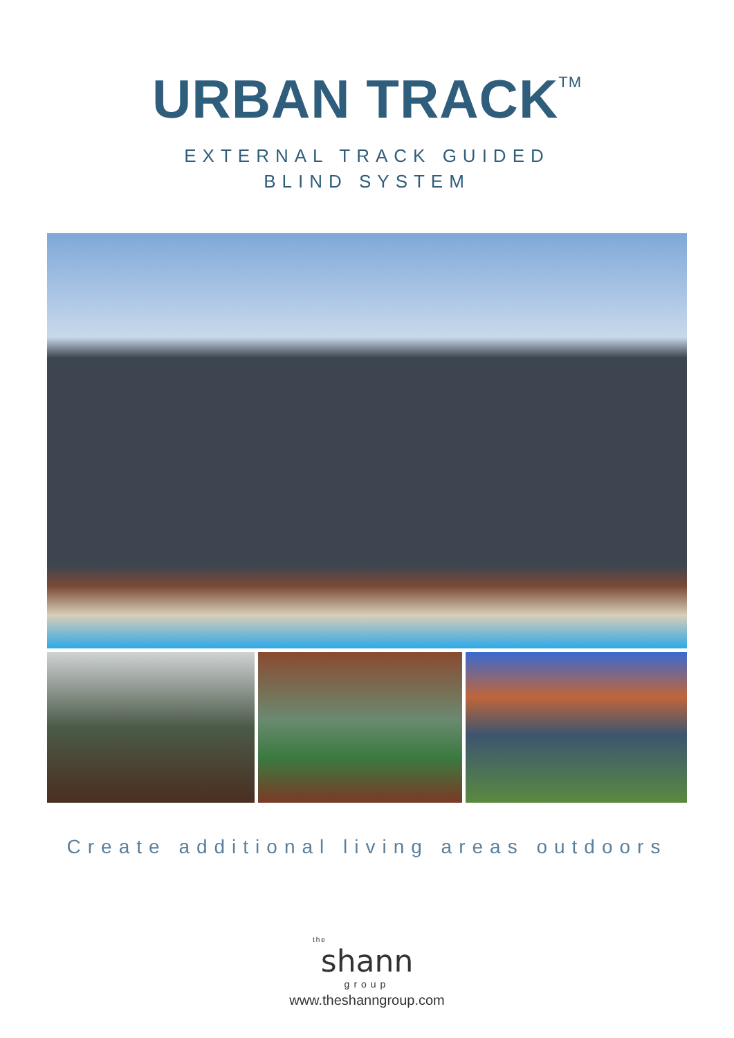URBAN TRACK<sup>TM</sup>
EXTERNAL TRACK GUIDED
BLIND SYSTEM
Create additional living areas outdoors
the
shann
group
www.theshanngroup.com